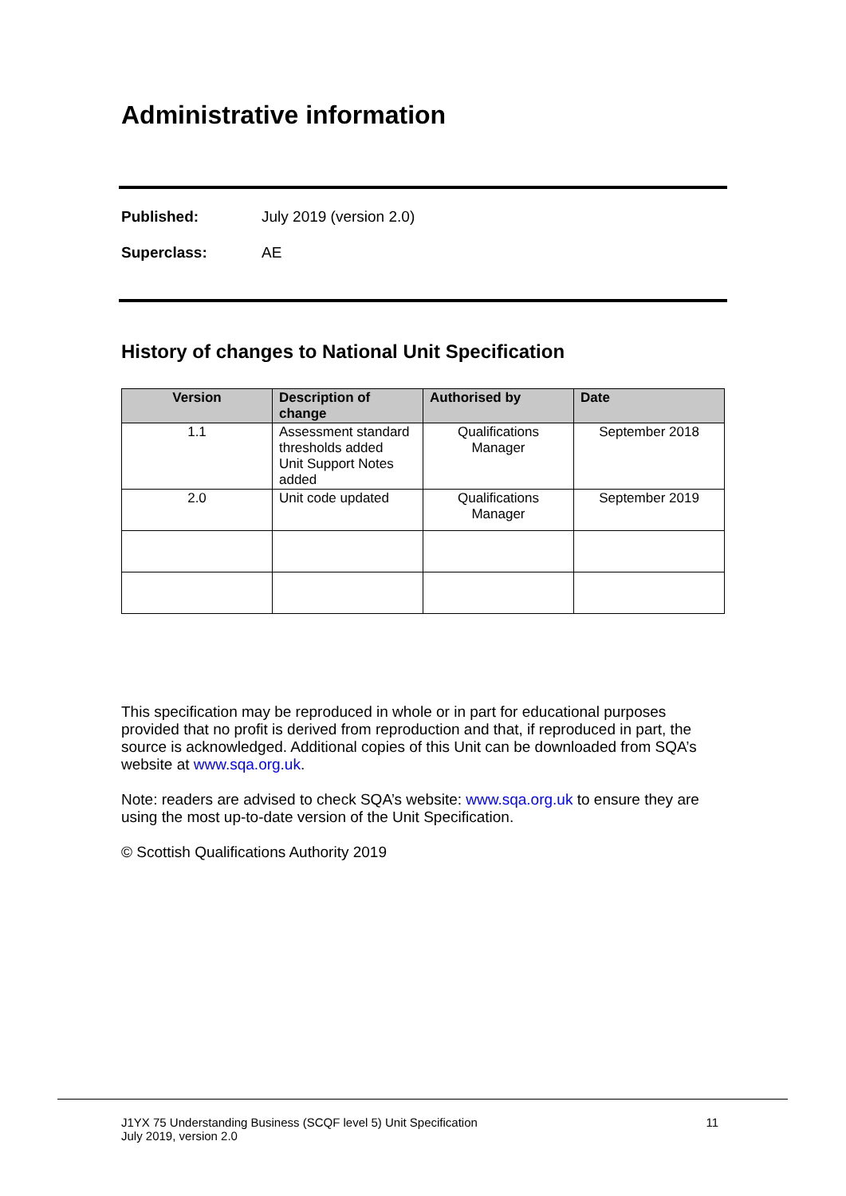Administrative information
Published: July 2019 (version 2.0)
Superclass: AE
History of changes to National Unit Specification
| Version | Description of change | Authorised by | Date |
| --- | --- | --- | --- |
| 1.1 | Assessment standard thresholds added Unit Support Notes added | Qualifications Manager | September 2018 |
| 2.0 | Unit code updated | Qualifications Manager | September 2019 |
This specification may be reproduced in whole or in part for educational purposes provided that no profit is derived from reproduction and that, if reproduced in part, the source is acknowledged. Additional copies of this Unit can be downloaded from SQA’s website at www.sqa.org.uk.
Note: readers are advised to check SQA’s website: www.sqa.org.uk to ensure they are using the most up-to-date version of the Unit Specification.
© Scottish Qualifications Authority 2019
J1YX 75 Understanding Business (SCQF level 5) Unit Specification
July 2019, version 2.0
11